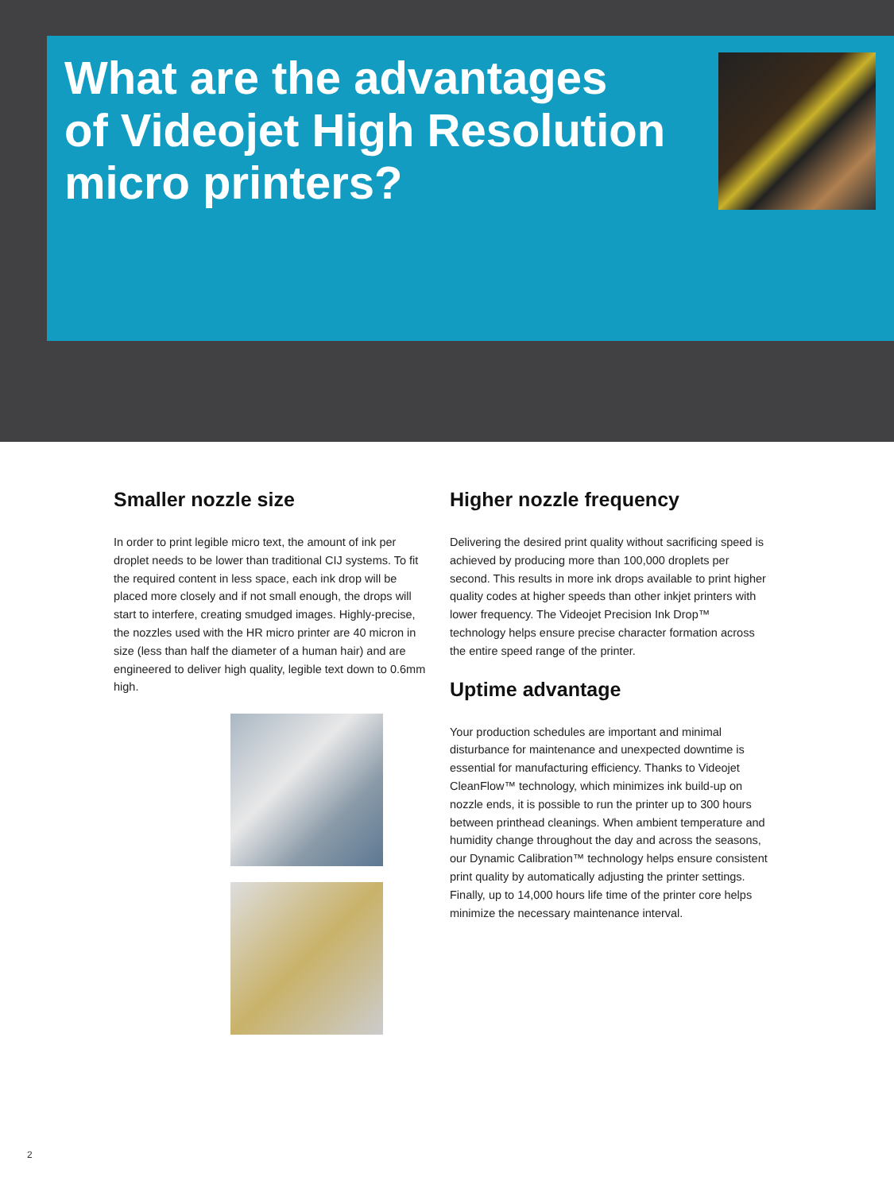What are the advantages
of Videojet High Resolution
micro printers?
Smaller nozzle size
In order to print legible micro text, the amount of ink per droplet needs to be lower than traditional CIJ systems. To fit the required content in less space, each ink drop will be placed more closely and if not small enough, the drops will start to interfere, creating smudged images. Highly-precise, the nozzles used with the HR micro printer are 40 micron in size (less than half the diameter of a human hair) and are engineered to deliver high quality, legible text down to 0.6mm high.
Higher nozzle frequency
Delivering the desired print quality without sacrificing speed is achieved by producing more than 100,000 droplets per second. This results in more ink drops available to print higher quality codes at higher speeds than other inkjet printers with lower frequency. The Videojet Precision Ink Drop™ technology helps ensure precise character formation across the entire speed range of the printer.
Uptime advantage
Your production schedules are important and minimal disturbance for maintenance and unexpected downtime is essential for manufacturing efficiency. Thanks to Videojet CleanFlow™ technology, which minimizes ink build-up on nozzle ends, it is possible to run the printer up to 300 hours between printhead cleanings. When ambient temperature and humidity change throughout the day and across the seasons, our Dynamic Calibration™ technology helps ensure consistent print quality by automatically adjusting the printer settings. Finally, up to 14,000 hours life time of the printer core helps minimize the necessary maintenance interval.
2